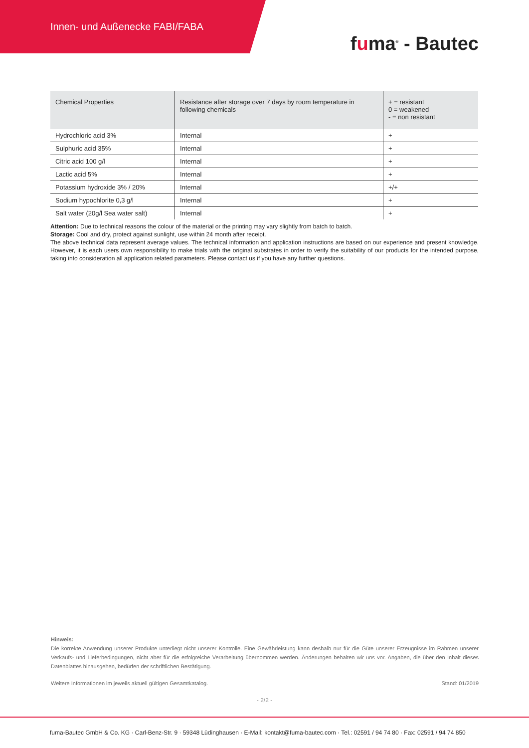Innen- und Außenecke FABI/FABA
fuma<sup>®</sup> - Bautec
| Chemical Properties | Resistance after storage over 7 days by room temperature in following chemicals | + = resistant 0 = weakened - = non resistant |
| --- | --- | --- |
| Hydrochloric acid 3% | Internal | + |
| Sulphuric acid 35% | Internal | + |
| Citric acid 100 g/l | Internal | + |
| Lactic acid 5% | Internal | + |
| Potassium hydroxide 3% / 20% | Internal | +/+ |
| Sodium hypochlorite 0,3 g/l | Internal | + |
| Salt water (20g/l Sea water salt) | Internal | + |
Attention: Due to technical reasons the colour of the material or the printing may vary slightly from batch to batch.
Storage: Cool and dry, protect against sunlight, use within 24 month after receipt.
The above technical data represent average values. The technical information and application instructions are based on our experience and present knowledge. However, it is each users own responsibility to make trials with the original substrates in order to verify the suitability of our products for the intended purpose, taking into consideration all application related parameters. Please contact us if you have any further questions.
Hinweis:
Die korrekte Anwendung unserer Produkte unterliegt nicht unserer Kontrolle. Eine Gewährleistung kann deshalb nur für die Güte unserer Erzeugnisse im Rahmen unserer Verkaufs- und Lieferbedingungen, nicht aber für die erfolgreiche Verarbeitung übernommen werden. Änderungen behalten wir uns vor. Angaben, die über den Inhalt dieses Datenblattes hinausgehen, bedürfen der schriftlichen Bestätigung.
Weitere Informationen im jeweils aktuell gültigen Gesamtkatalog. Stand: 01/2019
- 2/2 -
fuma-Bautec GmbH & Co. KG · Carl-Benz-Str. 9 · 59348 Lüdinghausen · E-Mail: kontakt@fuma-bautec.com · Tel.: 02591 / 94 74 80 · Fax: 02591 / 94 74 850